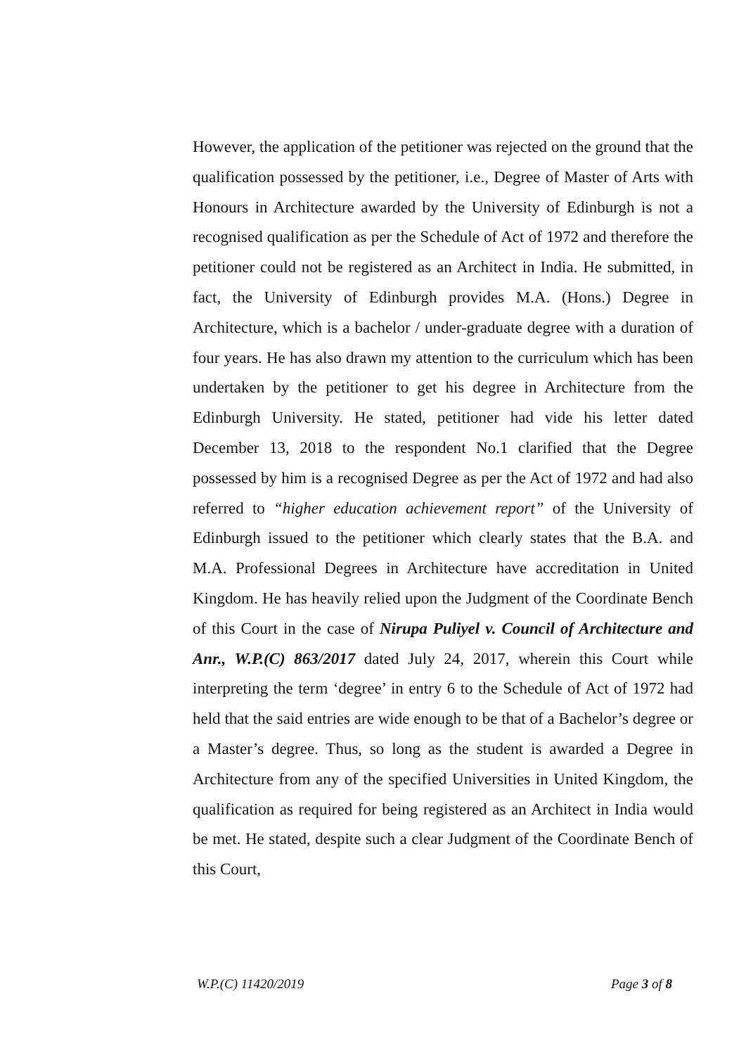However, the application of the petitioner was rejected on the ground that the qualification possessed by the petitioner, i.e., Degree of Master of Arts with Honours in Architecture awarded by the University of Edinburgh is not a recognised qualification as per the Schedule of Act of 1972 and therefore the petitioner could not be registered as an Architect in India. He submitted, in fact, the University of Edinburgh provides M.A. (Hons.) Degree in Architecture, which is a bachelor / under-graduate degree with a duration of four years. He has also drawn my attention to the curriculum which has been undertaken by the petitioner to get his degree in Architecture from the Edinburgh University. He stated, petitioner had vide his letter dated December 13, 2018 to the respondent No.1 clarified that the Degree possessed by him is a recognised Degree as per the Act of 1972 and had also referred to “higher education achievement report” of the University of Edinburgh issued to the petitioner which clearly states that the B.A. and M.A. Professional Degrees in Architecture have accreditation in United Kingdom. He has heavily relied upon the Judgment of the Coordinate Bench of this Court in the case of Nirupa Puliyel v. Council of Architecture and Anr., W.P.(C) 863/2017 dated July 24, 2017, wherein this Court while interpreting the term ‘degree’ in entry 6 to the Schedule of Act of 1972 had held that the said entries are wide enough to be that of a Bachelor’s degree or a Master’s degree. Thus, so long as the student is awarded a Degree in Architecture from any of the specified Universities in United Kingdom, the qualification as required for being registered as an Architect in India would be met. He stated, despite such a clear Judgment of the Coordinate Bench of this Court,
W.P.(C) 11420/2019 Page 3 of 8